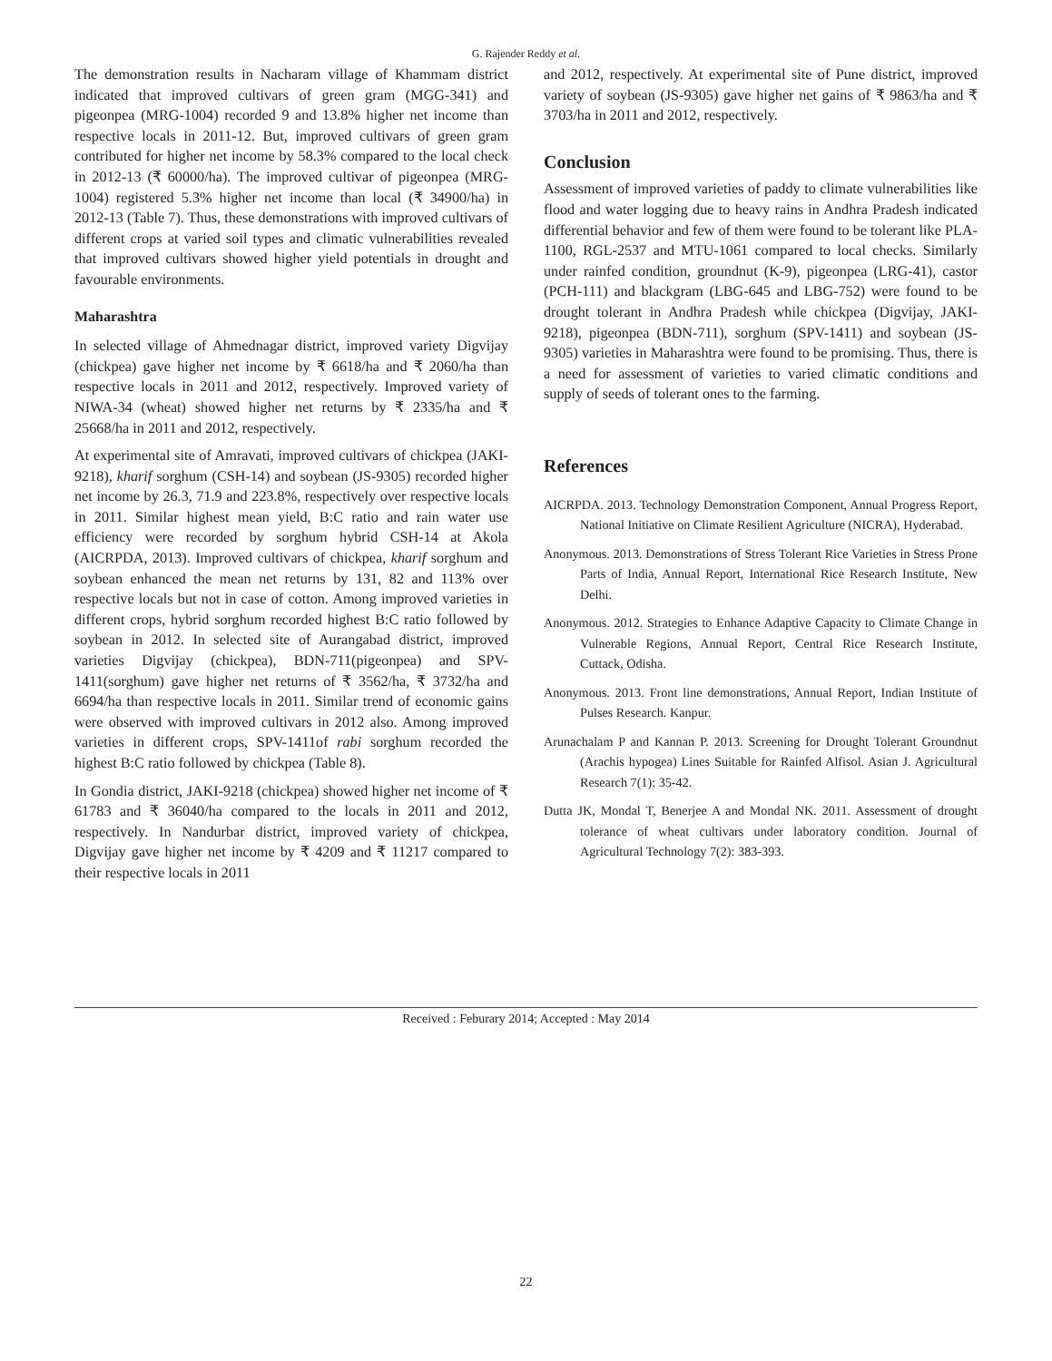G. Rajender Reddy et al.
The demonstration results in Nacharam village of Khammam district indicated that improved cultivars of green gram (MGG-341) and pigeonpea (MRG-1004) recorded 9 and 13.8% higher net income than respective locals in 2011-12. But, improved cultivars of green gram contributed for higher net income by 58.3% compared to the local check in 2012-13 (₹ 60000/ha). The improved cultivar of pigeonpea (MRG-1004) registered 5.3% higher net income than local (₹ 34900/ha) in 2012-13 (Table 7). Thus, these demonstrations with improved cultivars of different crops at varied soil types and climatic vulnerabilities revealed that improved cultivars showed higher yield potentials in drought and favourable environments.
Maharashtra
In selected village of Ahmednagar district, improved variety Digvijay (chickpea) gave higher net income by ₹ 6618/ha and ₹ 2060/ha than respective locals in 2011 and 2012, respectively. Improved variety of NIWA-34 (wheat) showed higher net returns by ₹ 2335/ha and ₹ 25668/ha in 2011 and 2012, respectively.
At experimental site of Amravati, improved cultivars of chickpea (JAKI-9218), kharif sorghum (CSH-14) and soybean (JS-9305) recorded higher net income by 26.3, 71.9 and 223.8%, respectively over respective locals in 2011. Similar highest mean yield, B:C ratio and rain water use efficiency were recorded by sorghum hybrid CSH-14 at Akola (AICRPDA, 2013). Improved cultivars of chickpea, kharif sorghum and soybean enhanced the mean net returns by 131, 82 and 113% over respective locals but not in case of cotton. Among improved varieties in different crops, hybrid sorghum recorded highest B:C ratio followed by soybean in 2012. In selected site of Aurangabad district, improved varieties Digvijay (chickpea), BDN-711(pigeonpea) and SPV-1411(sorghum) gave higher net returns of ₹ 3562/ha, ₹ 3732/ha and 6694/ha than respective locals in 2011. Similar trend of economic gains were observed with improved cultivars in 2012 also. Among improved varieties in different crops, SPV-1411of rabi sorghum recorded the highest B:C ratio followed by chickpea (Table 8).
In Gondia district, JAKI-9218 (chickpea) showed higher net income of ₹ 61783 and ₹ 36040/ha compared to the locals in 2011 and 2012, respectively. In Nandurbar district, improved variety of chickpea, Digvijay gave higher net income by ₹ 4209 and ₹ 11217 compared to their respective locals in 2011
and 2012, respectively. At experimental site of Pune district, improved variety of soybean (JS-9305) gave higher net gains of ₹ 9863/ha and ₹ 3703/ha in 2011 and 2012, respectively.
Conclusion
Assessment of improved varieties of paddy to climate vulnerabilities like flood and water logging due to heavy rains in Andhra Pradesh indicated differential behavior and few of them were found to be tolerant like PLA-1100, RGL-2537 and MTU-1061 compared to local checks. Similarly under rainfed condition, groundnut (K-9), pigeonpea (LRG-41), castor (PCH-111) and blackgram (LBG-645 and LBG-752) were found to be drought tolerant in Andhra Pradesh while chickpea (Digvijay, JAKI-9218), pigeonpea (BDN-711), sorghum (SPV-1411) and soybean (JS-9305) varieties in Maharashtra were found to be promising. Thus, there is a need for assessment of varieties to varied climatic conditions and supply of seeds of tolerant ones to the farming.
References
AICRPDA. 2013. Technology Demonstration Component, Annual Progress Report, National Initiative on Climate Resilient Agriculture (NICRA), Hyderabad.
Anonymous. 2013. Demonstrations of Stress Tolerant Rice Varieties in Stress Prone Parts of India, Annual Report, International Rice Research Institute, New Delhi.
Anonymous. 2012. Strategies to Enhance Adaptive Capacity to Climate Change in Vulnerable Regions, Annual Report, Central Rice Research Institute, Cuttack, Odisha.
Anonymous. 2013. Front line demonstrations, Annual Report, Indian Institute of Pulses Research. Kanpur.
Arunachalam P and Kannan P. 2013. Screening for Drought Tolerant Groundnut (Arachis hypogea) Lines Suitable for Rainfed Alfisol. Asian J. Agricultural Research 7(1): 35-42.
Dutta JK, Mondal T, Benerjee A and Mondal NK. 2011. Assessment of drought tolerance of wheat cultivars under laboratory condition. Journal of Agricultural Technology 7(2): 383-393.
Received : Feburary 2014; Accepted : May 2014
22